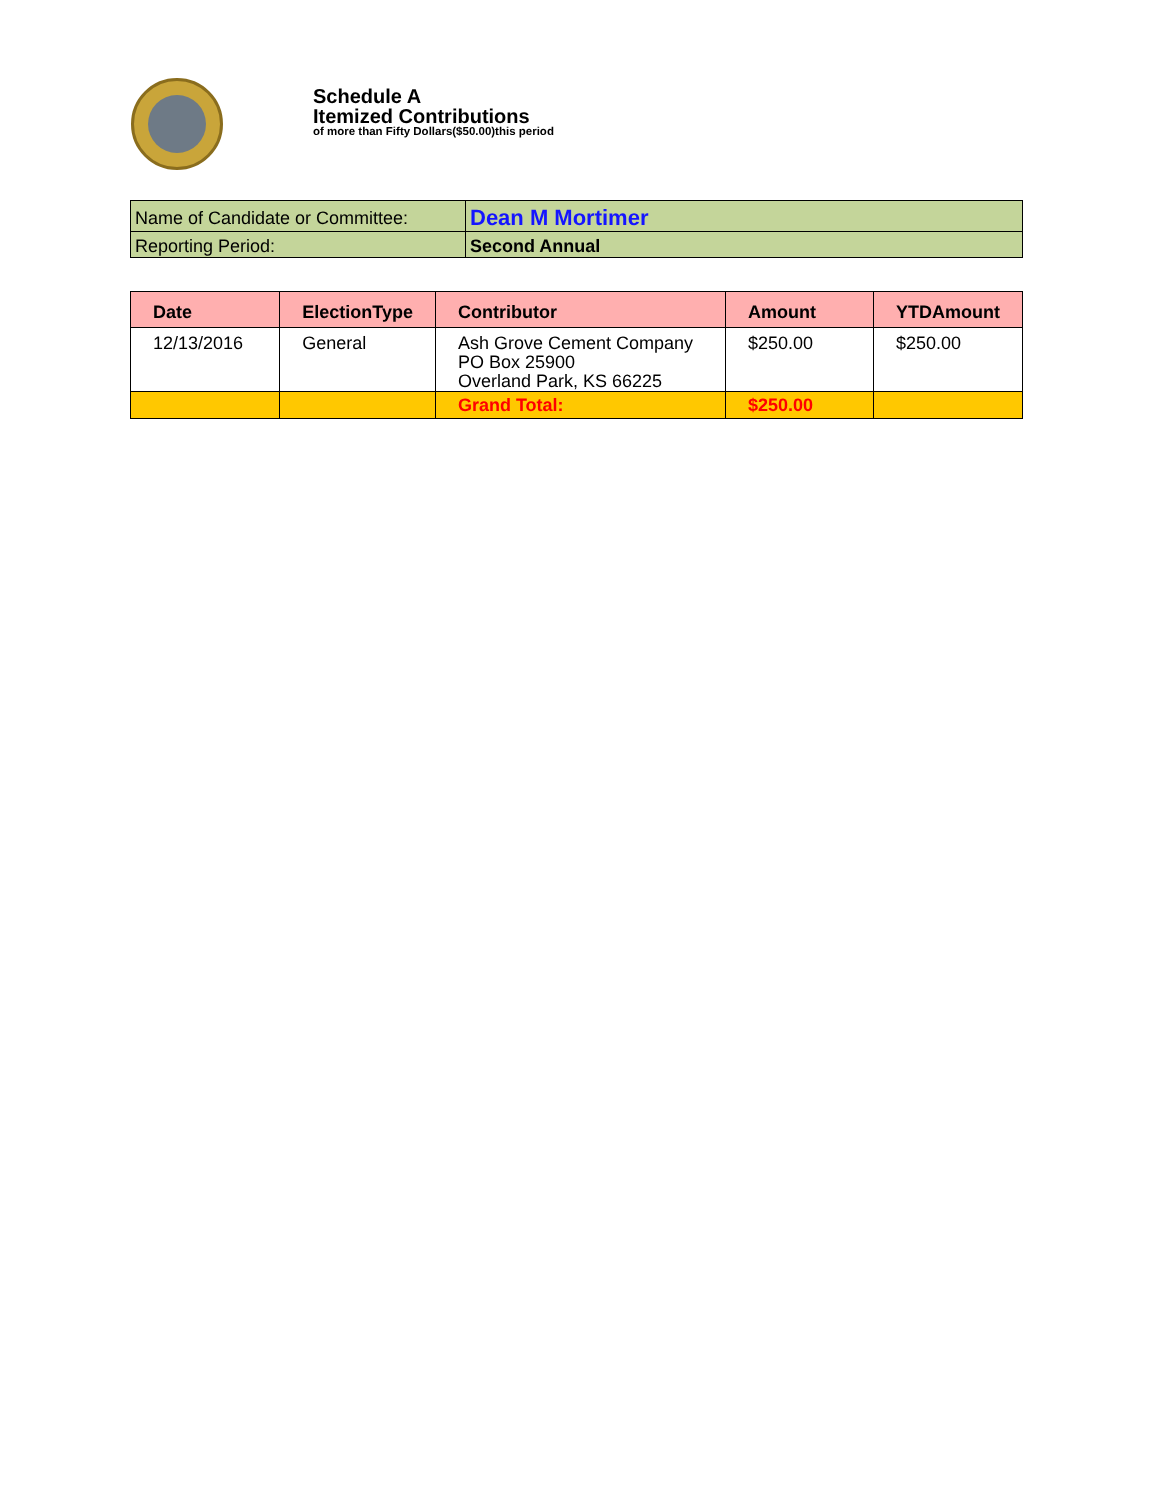Schedule A
Itemized Contributions
of more than Fifty Dollars($50.00)this period
| Name of Candidate or Committee: | Dean M Mortimer |
| Reporting Period: | Second Annual |
| Date | ElectionType | Contributor | Amount | YTDAmount |
| --- | --- | --- | --- | --- |
| 12/13/2016 | General | Ash Grove Cement Company PO Box 25900 Overland Park, KS 66225 | $250.00 | $250.00 |
| | | Grand Total: | $250.00 | |